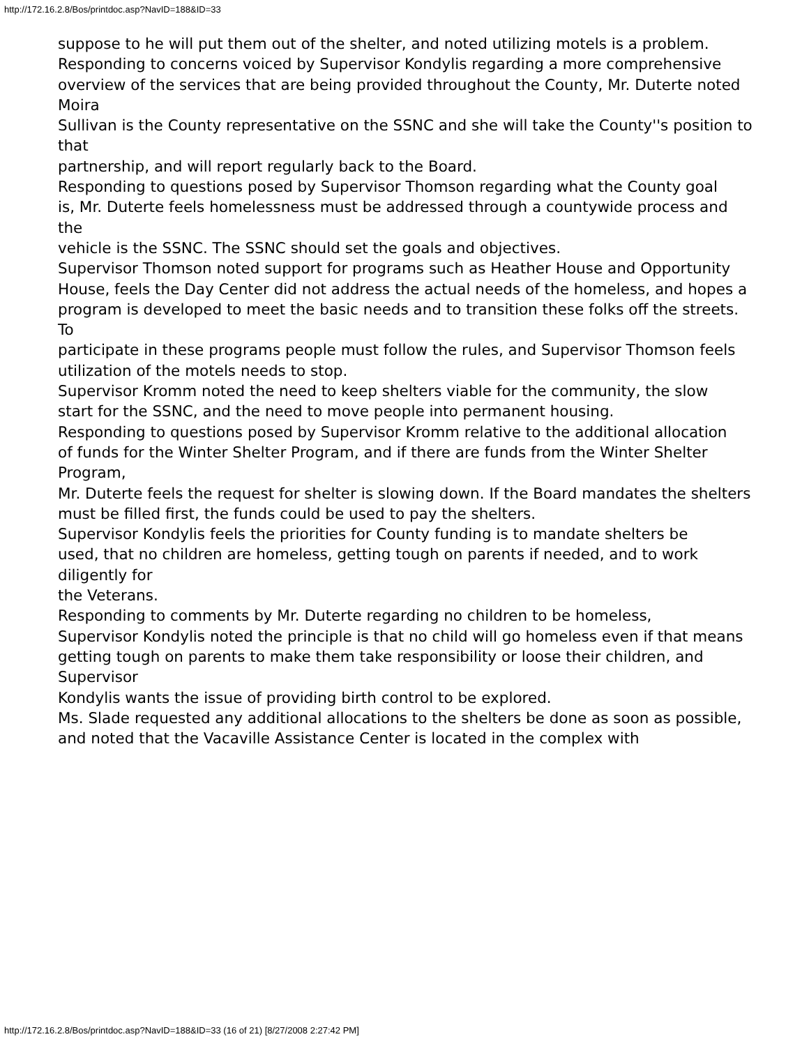http://172.16.2.8/Bos/printdoc.asp?NavID=188&ID=33
suppose to he will put them out of the shelter, and noted utilizing motels is a problem.
Responding to concerns voiced by Supervisor Kondylis regarding a more comprehensive
overview of the services that are being provided throughout the County, Mr. Duterte noted Moira
Sullivan is the County representative on the SSNC and she will take the County''s position to that
partnership, and will report regularly back to the Board.
Responding to questions posed by Supervisor Thomson regarding what the County goal
is, Mr. Duterte feels homelessness must be addressed through a countywide process and the
vehicle is the SSNC. The SSNC should set the goals and objectives.
Supervisor Thomson noted support for programs such as Heather House and Opportunity
House, feels the Day Center did not address the actual needs of the homeless, and hopes a
program is developed to meet the basic needs and to transition these folks off the streets. To
participate in these programs people must follow the rules, and Supervisor Thomson feels
utilization of the motels needs to stop.
Supervisor Kromm noted the need to keep shelters viable for the community, the slow
start for the SSNC, and the need to move people into permanent housing.
Responding to questions posed by Supervisor Kromm relative to the additional allocation
of funds for the Winter Shelter Program, and if there are funds from the Winter Shelter Program,
Mr. Duterte feels the request for shelter is slowing down. If the Board mandates the shelters
must be filled first, the funds could be used to pay the shelters.
Supervisor Kondylis feels the priorities for County funding is to mandate shelters be
used, that no children are homeless, getting tough on parents if needed, and to work diligently for
the Veterans.
Responding to comments by Mr. Duterte regarding no children to be homeless,
Supervisor Kondylis noted the principle is that no child will go homeless even if that means
getting tough on parents to make them take responsibility or loose their children, and Supervisor
Kondylis wants the issue of providing birth control to be explored.
Ms. Slade requested any additional allocations to the shelters be done as soon as possible,
and noted that the Vacaville Assistance Center is located in the complex with
http://172.16.2.8/Bos/printdoc.asp?NavID=188&ID=33 (16 of 21) [8/27/2008 2:27:42 PM]